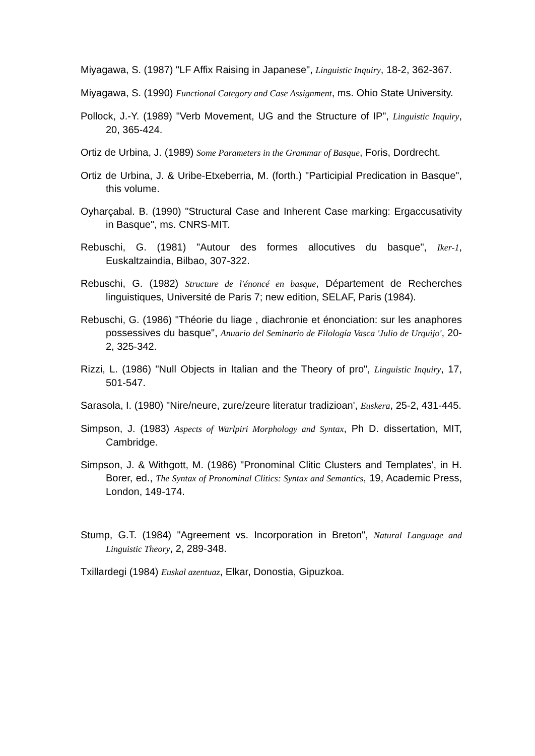Miyagawa, S. (1987) "LF Affix Raising in Japanese", Linguistic Inquiry, 18-2, 362-367.
Miyagawa, S. (1990) Functional Category and Case Assignment, ms. Ohio State University.
Pollock, J.-Y. (1989) "Verb Movement, UG and the Structure of IP", Linguistic Inquiry, 20, 365-424.
Ortiz de Urbina, J. (1989) Some Parameters in the Grammar of Basque, Foris, Dordrecht.
Ortiz de Urbina, J. & Uribe-Etxeberria, M. (forth.) "Participial Predication in Basque", this volume.
Oyharçabal. B. (1990) "Structural Case and Inherent Case marking: Ergaccusativity in Basque", ms. CNRS-MIT.
Rebuschi, G. (1981) "Autour des formes allocutives du basque", Iker-1, Euskaltzaindia, Bilbao, 307-322.
Rebuschi, G. (1982) Structure de l'énoncé en basque, Département de Recherches linguistiques, Université de Paris 7; new edition, SELAF, Paris (1984).
Rebuschi, G. (1986) "Théorie du liage , diachronie et énonciation: sur les anaphores possessives du basque", Anuario del Seminario de Filología Vasca 'Julio de Urquijo', 20-2, 325-342.
Rizzi, L. (1986) "Null Objects in Italian and the Theory of pro", Linguistic Inquiry, 17, 501-547.
Sarasola, I. (1980) "Nire/neure, zure/zeure literatur tradizioan', Euskera, 25-2, 431-445.
Simpson, J. (1983) Aspects of Warlpiri Morphology and Syntax, Ph D. dissertation, MIT, Cambridge.
Simpson, J. & Withgott, M. (1986) "Pronominal Clitic Clusters and Templates', in H. Borer, ed., The Syntax of Pronominal Clitics: Syntax and Semantics, 19, Academic Press, London, 149-174.
Stump, G.T. (1984) "Agreement vs. Incorporation in Breton", Natural Language and Linguistic Theory, 2, 289-348.
Txillardegi (1984) Euskal azentuaz, Elkar, Donostia, Gipuzkoa.